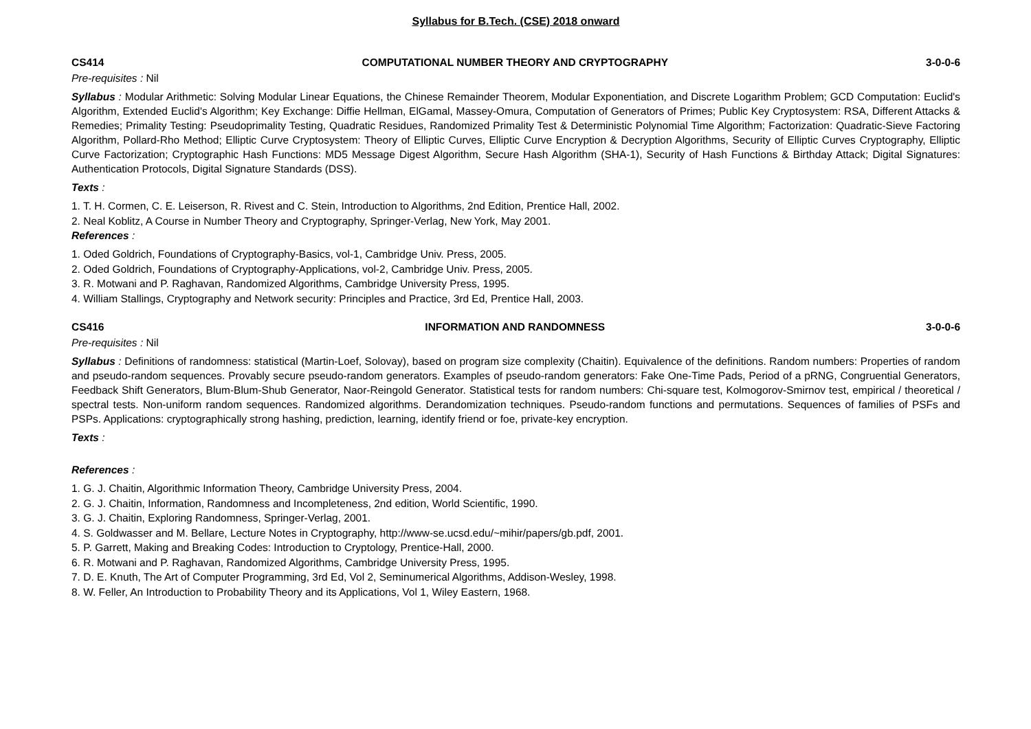Syllabus for B.Tech. (CSE) 2018 onward
CS414 COMPUTATIONAL NUMBER THEORY AND CRYPTOGRAPHY 3-0-0-6
Pre-requisites : Nil
Syllabus : Modular Arithmetic: Solving Modular Linear Equations, the Chinese Remainder Theorem, Modular Exponentiation, and Discrete Logarithm Problem; GCD Computation: Euclid's Algorithm, Extended Euclid's Algorithm; Key Exchange: Diffie Hellman, ElGamal, Massey-Omura, Computation of Generators of Primes; Public Key Cryptosystem: RSA, Different Attacks & Remedies; Primality Testing: Pseudoprimality Testing, Quadratic Residues, Randomized Primality Test & Deterministic Polynomial Time Algorithm; Factorization: Quadratic-Sieve Factoring Algorithm, Pollard-Rho Method; Elliptic Curve Cryptosystem: Theory of Elliptic Curves, Elliptic Curve Encryption & Decryption Algorithms, Security of Elliptic Curves Cryptography, Elliptic Curve Factorization; Cryptographic Hash Functions: MD5 Message Digest Algorithm, Secure Hash Algorithm (SHA-1), Security of Hash Functions & Birthday Attack; Digital Signatures: Authentication Protocols, Digital Signature Standards (DSS).
Texts :
1. T. H. Cormen, C. E. Leiserson, R. Rivest and C. Stein, Introduction to Algorithms, 2nd Edition, Prentice Hall, 2002.
2. Neal Koblitz, A Course in Number Theory and Cryptography, Springer-Verlag, New York, May 2001.
References :
1. Oded Goldrich, Foundations of Cryptography-Basics, vol-1, Cambridge Univ. Press, 2005.
2. Oded Goldrich, Foundations of Cryptography-Applications, vol-2, Cambridge Univ. Press, 2005.
3. R. Motwani and P. Raghavan, Randomized Algorithms, Cambridge University Press, 1995.
4. William Stallings, Cryptography and Network security: Principles and Practice, 3rd Ed, Prentice Hall, 2003.
CS416 INFORMATION AND RANDOMNESS 3-0-0-6
Pre-requisites : Nil
Syllabus : Definitions of randomness: statistical (Martin-Loef, Solovay), based on program size complexity (Chaitin). Equivalence of the definitions. Random numbers: Properties of random and pseudo-random sequences. Provably secure pseudo-random generators. Examples of pseudo-random generators: Fake One-Time Pads, Period of a pRNG, Congruential Generators, Feedback Shift Generators, Blum-Blum-Shub Generator, Naor-Reingold Generator. Statistical tests for random numbers: Chi-square test, Kolmogorov-Smirnov test, empirical / theoretical / spectral tests. Non-uniform random sequences. Randomized algorithms. Derandomization techniques. Pseudo-random functions and permutations. Sequences of families of PSFs and PSPs. Applications: cryptographically strong hashing, prediction, learning, identify friend or foe, private-key encryption.
Texts :
References :
1. G. J. Chaitin, Algorithmic Information Theory, Cambridge University Press, 2004.
2. G. J. Chaitin, Information, Randomness and Incompleteness, 2nd edition, World Scientific, 1990.
3. G. J. Chaitin, Exploring Randomness, Springer-Verlag, 2001.
4. S. Goldwasser and M. Bellare, Lecture Notes in Cryptography, http://www-se.ucsd.edu/~mihir/papers/gb.pdf, 2001.
5. P. Garrett, Making and Breaking Codes: Introduction to Cryptology, Prentice-Hall, 2000.
6. R. Motwani and P. Raghavan, Randomized Algorithms, Cambridge University Press, 1995.
7. D. E. Knuth, The Art of Computer Programming, 3rd Ed, Vol 2, Seminumerical Algorithms, Addison-Wesley, 1998.
8. W. Feller, An Introduction to Probability Theory and its Applications, Vol 1, Wiley Eastern, 1968.